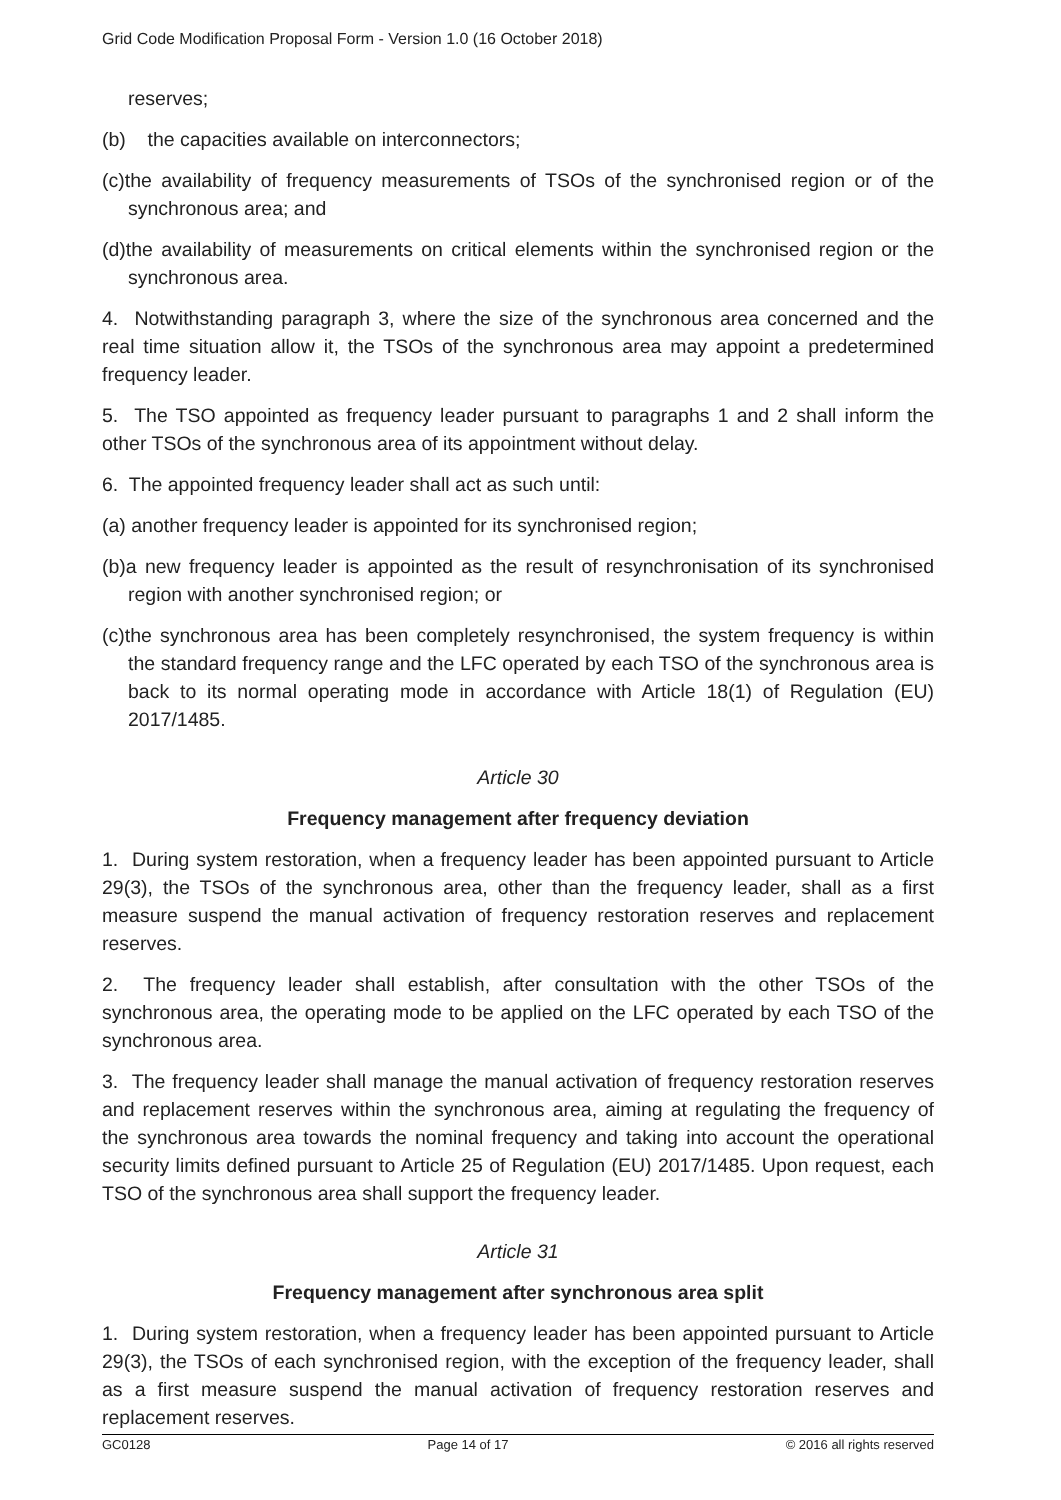Grid Code Modification Proposal Form - Version 1.0 (16 October 2018)
reserves;
(b) the capacities available on interconnectors;
(c)the availability of frequency measurements of TSOs of the synchronised region or of the synchronous area; and
(d)the availability of measurements on critical elements within the synchronised region or the synchronous area.
4. Notwithstanding paragraph 3, where the size of the synchronous area concerned and the real time situation allow it, the TSOs of the synchronous area may appoint a predetermined frequency leader.
5. The TSO appointed as frequency leader pursuant to paragraphs 1 and 2 shall inform the other TSOs of the synchronous area of its appointment without delay.
6. The appointed frequency leader shall act as such until:
(a) another frequency leader is appointed for its synchronised region;
(b)a new frequency leader is appointed as the result of resynchronisation of its synchronised region with another synchronised region; or
(c)the synchronous area has been completely resynchronised, the system frequency is within the standard frequency range and the LFC operated by each TSO of the synchronous area is back to its normal operating mode in accordance with Article 18(1) of Regulation (EU) 2017/1485.
Article 30
Frequency management after frequency deviation
1. During system restoration, when a frequency leader has been appointed pursuant to Article 29(3), the TSOs of the synchronous area, other than the frequency leader, shall as a first measure suspend the manual activation of frequency restoration reserves and replacement reserves.
2. The frequency leader shall establish, after consultation with the other TSOs of the synchronous area, the operating mode to be applied on the LFC operated by each TSO of the synchronous area.
3. The frequency leader shall manage the manual activation of frequency restoration reserves and replacement reserves within the synchronous area, aiming at regulating the frequency of the synchronous area towards the nominal frequency and taking into account the operational security limits defined pursuant to Article 25 of Regulation (EU) 2017/1485. Upon request, each TSO of the synchronous area shall support the frequency leader.
Article 31
Frequency management after synchronous area split
1. During system restoration, when a frequency leader has been appointed pursuant to Article 29(3), the TSOs of each synchronised region, with the exception of the frequency leader, shall as a first measure suspend the manual activation of frequency restoration reserves and replacement reserves.
GC0128 Page 14 of 17 © 2016 all rights reserved